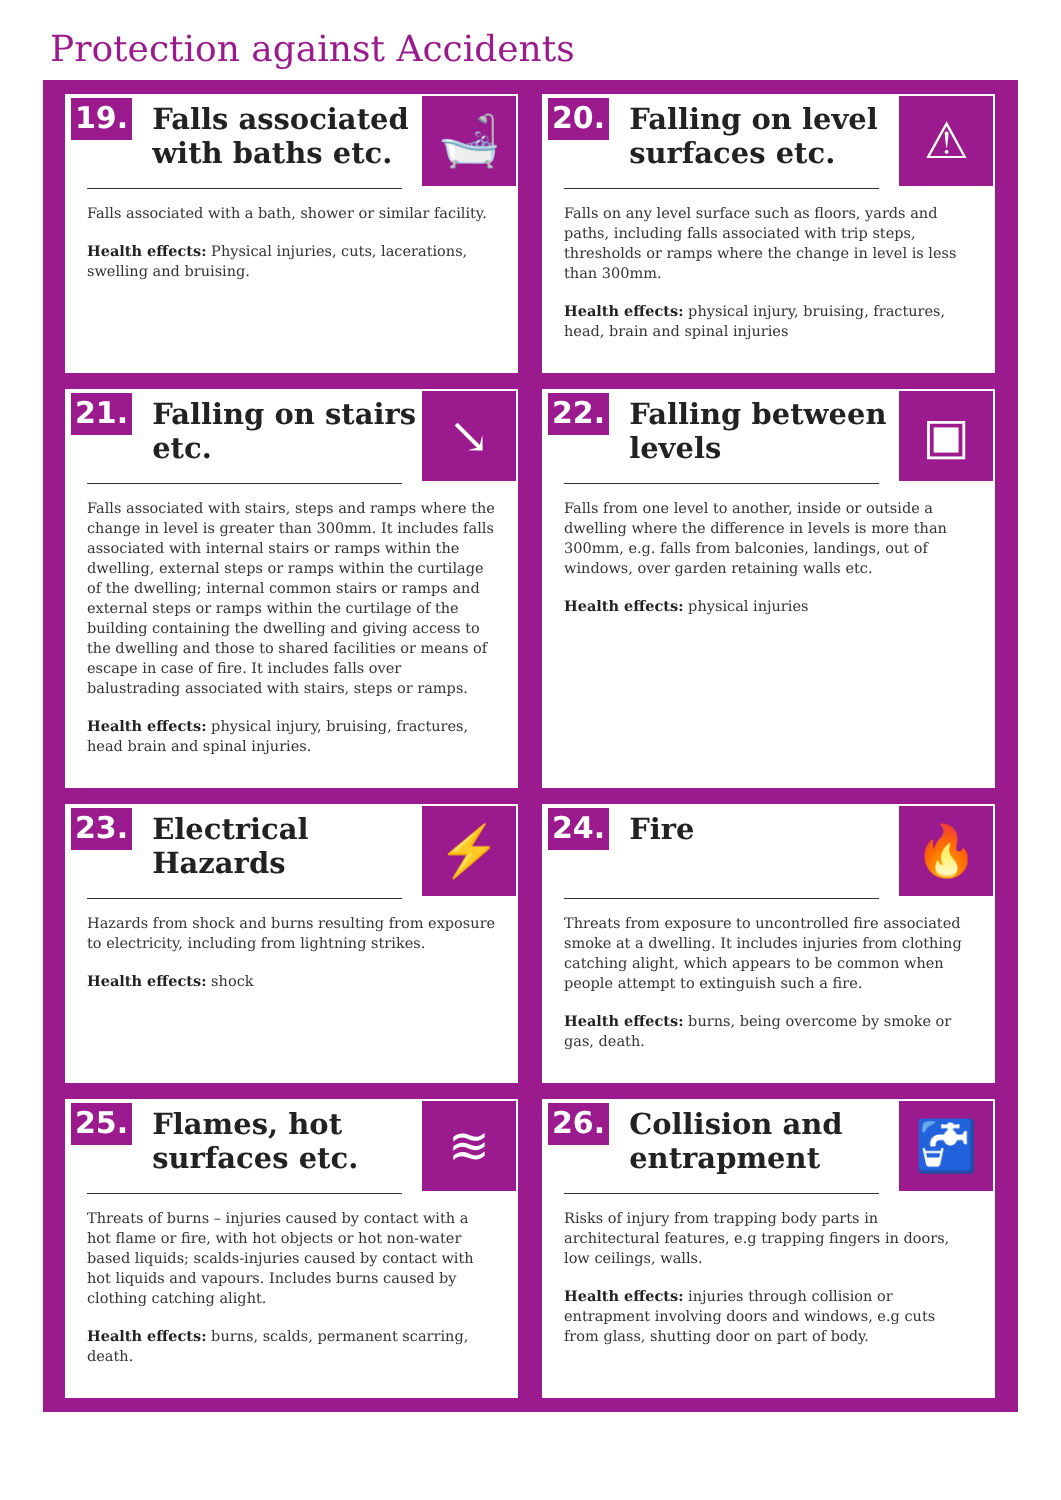Protection against Accidents
19.
Falls associated with baths etc.
🛁
Falls associated with a bath, shower or similar facility.
Health effects: Physical injuries, cuts, lacerations, swelling and bruising.
20.
Falling on level surfaces etc.
⚠
Falls on any level surface such as floors, yards and paths, including falls associated with trip steps, thresholds or ramps where the change in level is less than 300mm.
Health effects: physical injury, bruising, fractures, head, brain and spinal injuries
21.
Falling on stairs etc.
↘
Falls associated with stairs, steps and ramps where the change in level is greater than 300mm. It includes falls associated with internal stairs or ramps within the dwelling, external steps or ramps within the curtilage of the dwelling; internal common stairs or ramps and external steps or ramps within the curtilage of the building containing the dwelling and giving access to the dwelling and those to shared facilities or means of escape in case of fire. It includes falls over balustrading associated with stairs, steps or ramps.
Health effects: physical injury, bruising, fractures, head brain and spinal injuries.
22.
Falling between levels
▣
Falls from one level to another, inside or outside a dwelling where the difference in levels is more than 300mm, e.g. falls from balconies, landings, out of windows, over garden retaining walls etc.
Health effects: physical injuries
23.
Electrical Hazards
⚡
Hazards from shock and burns resulting from exposure to electricity, including from lightning strikes.
Health effects: shock
24.
Fire
🔥
Threats from exposure to uncontrolled fire associated smoke at a dwelling. It includes injuries from clothing catching alight, which appears to be common when people attempt to extinguish such a fire.
Health effects: burns, being overcome by smoke or gas, death.
25.
Flames, hot surfaces etc.
≋
Threats of burns – injuries caused by contact with a hot flame or fire, with hot objects or hot non-water based liquids; scalds-injuries caused by contact with hot liquids and vapours. Includes burns caused by clothing catching alight.
Health effects: burns, scalds, permanent scarring, death.
26.
Collision and entrapment
🚰
Risks of injury from trapping body parts in architectural features, e.g trapping fingers in doors, low ceilings, walls.
Health effects: injuries through collision or entrapment involving doors and windows, e.g cuts from glass, shutting door on part of body.